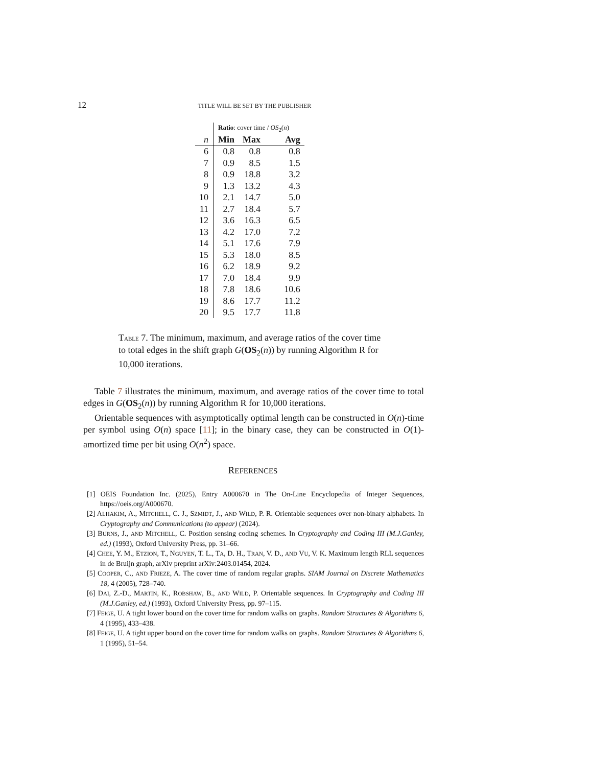12
TITLE WILL BE SET BY THE PUBLISHER
| | Ratio : cover time / OS<sub>2</sub>( n ) | | |
| n | Min | Max | Avg |
| 6 | 0.8 | 0.8 | 0.8 |
| 7 | 0.9 | 8.5 | 1.5 |
| 8 | 0.9 | 18.8 | 3.2 |
| 9 | 1.3 | 13.2 | 4.3 |
| 10 | 2.1 | 14.7 | 5.0 |
| 11 | 2.7 | 18.4 | 5.7 |
| 12 | 3.6 | 16.3 | 6.5 |
| 13 | 4.2 | 17.0 | 7.2 |
| 14 | 5.1 | 17.6 | 7.9 |
| 15 | 5.3 | 18.0 | 8.5 |
| 16 | 6.2 | 18.9 | 9.2 |
| 17 | 7.0 | 18.4 | 9.9 |
| 18 | 7.8 | 18.6 | 10.6 |
| 19 | 8.6 | 17.7 | 11.2 |
| 20 | 9.5 | 17.7 | 11.8 |
TABLE 7. The minimum, maximum, and average ratios of the cover time to total edges in the shift graph G(OS<sub>2</sub>(n)) by running Algorithm R for 10,000 iterations.
Table 7 illustrates the minimum, maximum, and average ratios of the cover time to total edges in G(OS<sub>2</sub>(n)) by running Algorithm R for 10,000 iterations.
Orientable sequences with asymptotically optimal length can be constructed in O(n)-time per symbol using O(n) space [11]; in the binary case, they can be constructed in O(1)-amortized time per bit using O(n<sup>2</sup>) space.
REFERENCES
[1] OEIS Foundation Inc. (2025), Entry A000670 in The On-Line Encyclopedia of Integer Sequences, https://oeis.org/A000670.
[2] ALHAKIM, A., MITCHELL, C. J., SZMIDT, J., AND WILD, P. R. Orientable sequences over non-binary alphabets. In Cryptography and Communications (to appear) (2024).
[3] BURNS, J., AND MITCHELL, C. Position sensing coding schemes. In Cryptography and Coding III (M.J.Ganley, ed.) (1993), Oxford University Press, pp. 31–66.
[4] CHEE, Y. M., ETZION, T., NGUYEN, T. L., TA, D. H., TRAN, V. D., AND VU, V. K. Maximum length RLL sequences in de Bruijn graph, arXiv preprint arXiv:2403.01454, 2024.
[5] COOPER, C., AND FRIEZE, A. The cover time of random regular graphs. SIAM Journal on Discrete Mathematics 18, 4 (2005), 728–740.
[6] DAI, Z.-D., MARTIN, K., ROBSHAW, B., AND WILD, P. Orientable sequences. In Cryptography and Coding III (M.J.Ganley, ed.) (1993), Oxford University Press, pp. 97–115.
[7] FEIGE, U. A tight lower bound on the cover time for random walks on graphs. Random Structures & Algorithms 6, 4 (1995), 433–438.
[8] FEIGE, U. A tight upper bound on the cover time for random walks on graphs. Random Structures & Algorithms 6, 1 (1995), 51–54.